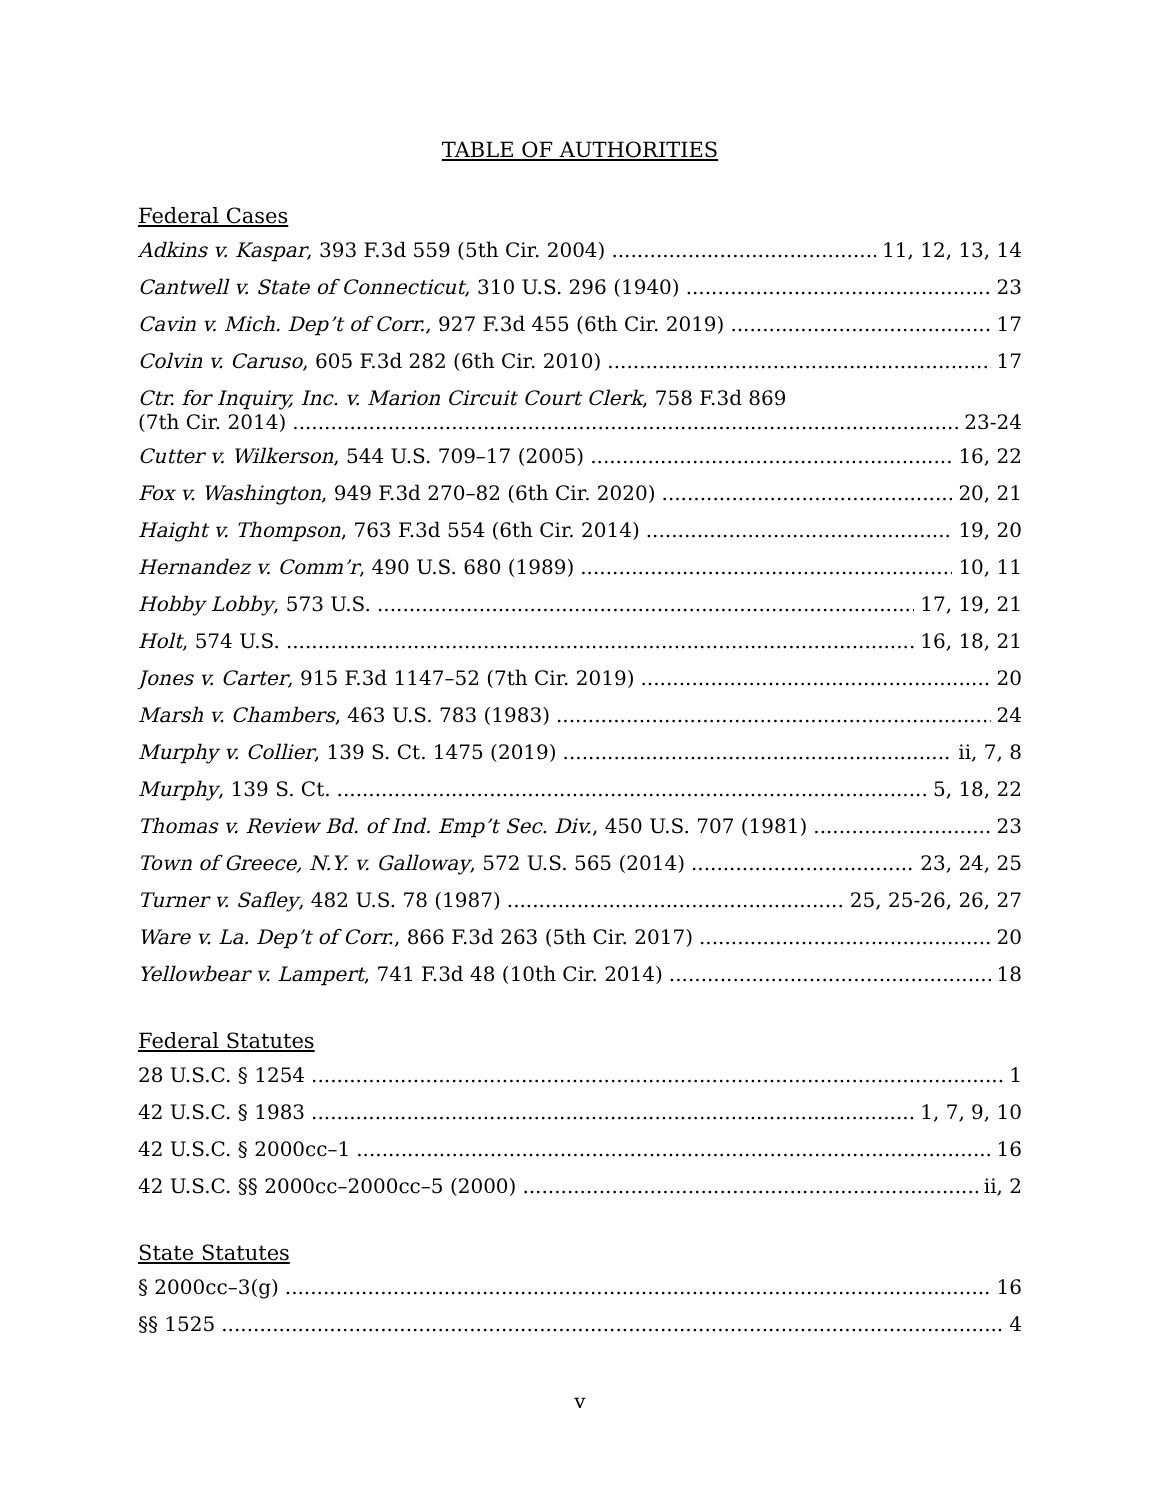TABLE OF AUTHORITIES
Federal Cases
Adkins v. Kaspar, 393 F.3d 559 (5th Cir. 2004) 11, 12, 13, 14
Cantwell v. State of Connecticut, 310 U.S. 296 (1940) 23
Cavin v. Mich. Dep’t of Corr., 927 F.3d 455 (6th Cir. 2019) 17
Colvin v. Caruso, 605 F.3d 282 (6th Cir. 2010) 17
Ctr. for Inquiry, Inc. v. Marion Circuit Court Clerk, 758 F.3d 869
(7th Cir. 2014) 23-24
Cutter v. Wilkerson, 544 U.S. 709–17 (2005) 16, 22
Fox v. Washington, 949 F.3d 270–82 (6th Cir. 2020) 20, 21
Haight v. Thompson, 763 F.3d 554 (6th Cir. 2014) 19, 20
Hernandez v. Comm’r, 490 U.S. 680 (1989) 10, 11
Hobby Lobby, 573 U.S. 17, 19, 21
Holt, 574 U.S. 16, 18, 21
Jones v. Carter, 915 F.3d 1147–52 (7th Cir. 2019) 20
Marsh v. Chambers, 463 U.S. 783 (1983) 24
Murphy v. Collier, 139 S. Ct. 1475 (2019) ii, 7, 8
Murphy, 139 S. Ct. 5, 18, 22
Thomas v. Review Bd. of Ind. Emp’t Sec. Div., 450 U.S. 707 (1981) 23
Town of Greece, N.Y. v. Galloway, 572 U.S. 565 (2014) 23, 24, 25
Turner v. Safley, 482 U.S. 78 (1987) 25, 25-26, 26, 27
Ware v. La. Dep’t of Corr., 866 F.3d 263 (5th Cir. 2017) 20
Yellowbear v. Lampert, 741 F.3d 48 (10th Cir. 2014) 18
Federal Statutes
28 U.S.C. § 1254 1
42 U.S.C. § 1983 1, 7, 9, 10
42 U.S.C. § 2000cc–1 16
42 U.S.C. §§ 2000cc–2000cc–5 (2000) ii, 2
State Statutes
§ 2000cc–3(g) 16
§§ 1525 4
v